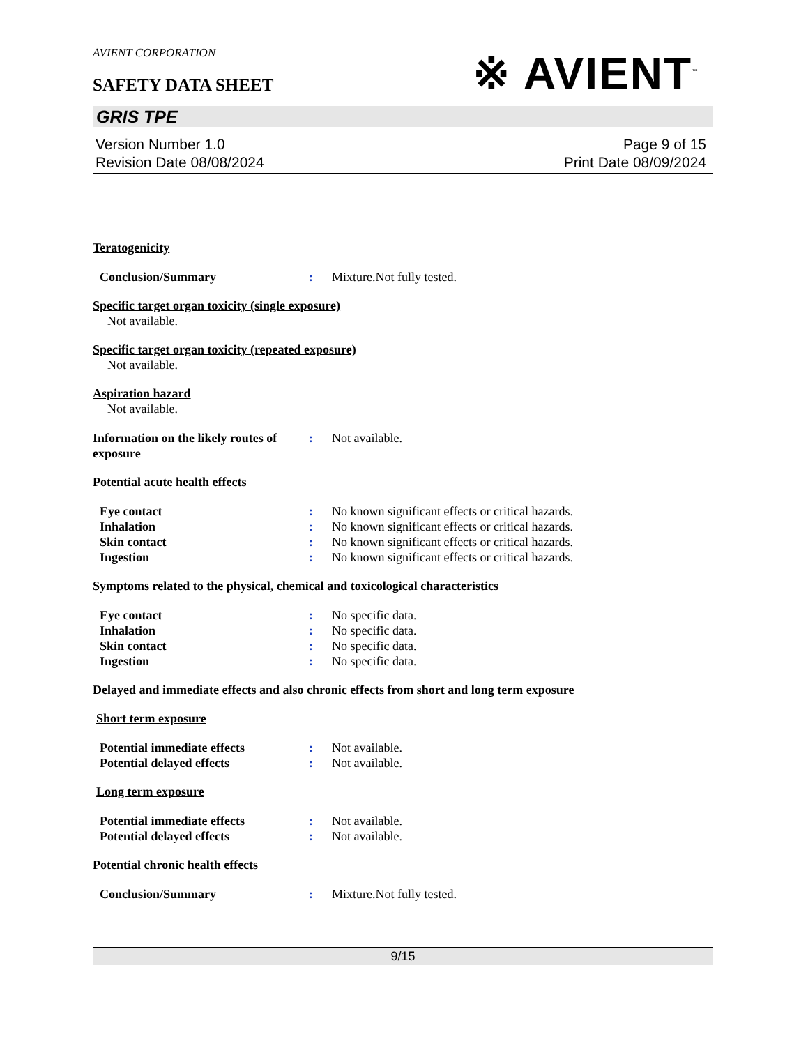AVIENT CORPORATION
SAFETY DATA SHEET
※ AVIENT<sup>™</sup>
GRIS TPE
Version Number 1.0
Revision Date 08/08/2024
Page 9 of 15
Print Date 08/09/2024
Teratogenicity
Conclusion/Summary : Mixture.Not fully tested.
Specific target organ toxicity (single exposure)
Not available.
Specific target organ toxicity (repeated exposure)
Not available.
Aspiration hazard
Not available.
Information on the likely routes of exposure
: Not available.
Potential acute health effects
Eye contact : No known significant effects or critical hazards.
Inhalation : No known significant effects or critical hazards.
Skin contact : No known significant effects or critical hazards.
Ingestion : No known significant effects or critical hazards.
Symptoms related to the physical, chemical and toxicological characteristics
Eye contact : No specific data.
Inhalation : No specific data.
Skin contact : No specific data.
Ingestion : No specific data.
Delayed and immediate effects and also chronic effects from short and long term exposure
Short term exposure
Potential immediate effects : Not available.
Potential delayed effects : Not available.
Long term exposure
Potential immediate effects : Not available.
Potential delayed effects : Not available.
Potential chronic health effects
Conclusion/Summary : Mixture.Not fully tested.
9/15